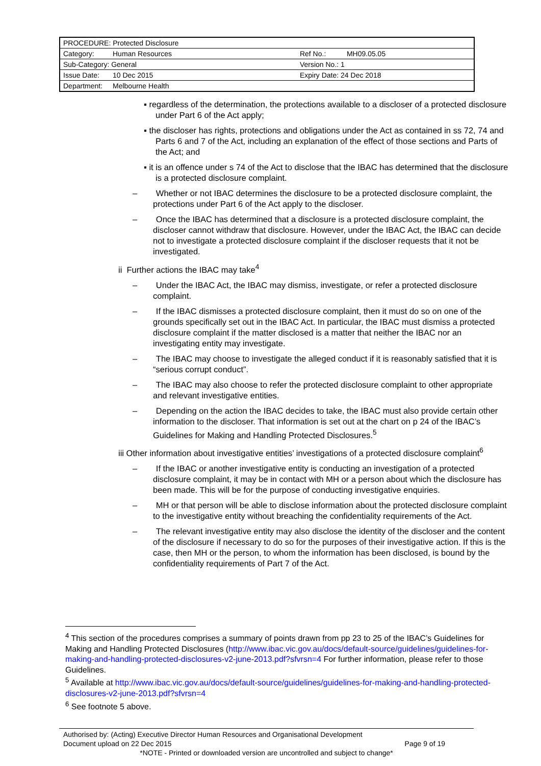| PROCEDURE: Protected Disclosure | | | |
| Category: | Human Resources | Ref No.: | MH09.05.05 |
| Sub-Category: General | | Version No.: 1 | |
| Issue Date: | 10 Dec 2015 | Expiry Date: 24 Dec 2018 | |
| Department: | Melbourne Health | | |
▪ regardless of the determination, the protections available to a discloser of a protected disclosure under Part 6 of the Act apply;
▪ the discloser has rights, protections and obligations under the Act as contained in ss 72, 74 and Parts 6 and 7 of the Act, including an explanation of the effect of those sections and Parts of the Act; and
▪ it is an offence under s 74 of the Act to disclose that the IBAC has determined that the disclosure is a protected disclosure complaint.
– Whether or not IBAC determines the disclosure to be a protected disclosure complaint, the protections under Part 6 of the Act apply to the discloser.
– Once the IBAC has determined that a disclosure is a protected disclosure complaint, the discloser cannot withdraw that disclosure. However, under the IBAC Act, the IBAC can decide not to investigate a protected disclosure complaint if the discloser requests that it not be investigated.
ii Further actions the IBAC may take<sup>4</sup>
– Under the IBAC Act, the IBAC may dismiss, investigate, or refer a protected disclosure complaint.
– If the IBAC dismisses a protected disclosure complaint, then it must do so on one of the grounds specifically set out in the IBAC Act. In particular, the IBAC must dismiss a protected disclosure complaint if the matter disclosed is a matter that neither the IBAC nor an investigating entity may investigate.
– The IBAC may choose to investigate the alleged conduct if it is reasonably satisfied that it is “serious corrupt conduct”.
– The IBAC may also choose to refer the protected disclosure complaint to other appropriate and relevant investigative entities.
– Depending on the action the IBAC decides to take, the IBAC must also provide certain other information to the discloser. That information is set out at the chart on p 24 of the IBAC’s Guidelines for Making and Handling Protected Disclosures.<sup>5</sup>
iii Other information about investigative entities’ investigations of a protected disclosure complaint<sup>6</sup>
– If the IBAC or another investigative entity is conducting an investigation of a protected disclosure complaint, it may be in contact with MH or a person about which the disclosure has been made. This will be for the purpose of conducting investigative enquiries.
– MH or that person will be able to disclose information about the protected disclosure complaint to the investigative entity without breaching the confidentiality requirements of the Act.
– The relevant investigative entity may also disclose the identity of the discloser and the content of the disclosure if necessary to do so for the purposes of their investigative action. If this is the case, then MH or the person, to whom the information has been disclosed, is bound by the confidentiality requirements of Part 7 of the Act.
<sup>4</sup> This section of the procedures comprises a summary of points drawn from pp 23 to 25 of the IBAC’s Guidelines for Making and Handling Protected Disclosures (http://www.ibac.vic.gov.au/docs/default-source/guidelines/guidelines-for-making-and-handling-protected-disclosures-v2-june-2013.pdf?sfvrsn=4 For further information, please refer to those Guidelines.
<sup>5</sup> Available at http://www.ibac.vic.gov.au/docs/default-source/guidelines/guidelines-for-making-and-handling-protected-disclosures-v2-june-2013.pdf?sfvrsn=4
<sup>6</sup> See footnote 5 above.
Authorised by: (Acting) Executive Director Human Resources and Organisational Development
Document upload on 22 Dec 2015 Page 9 of 19
*NOTE - Printed or downloaded version are uncontrolled and subject to change*